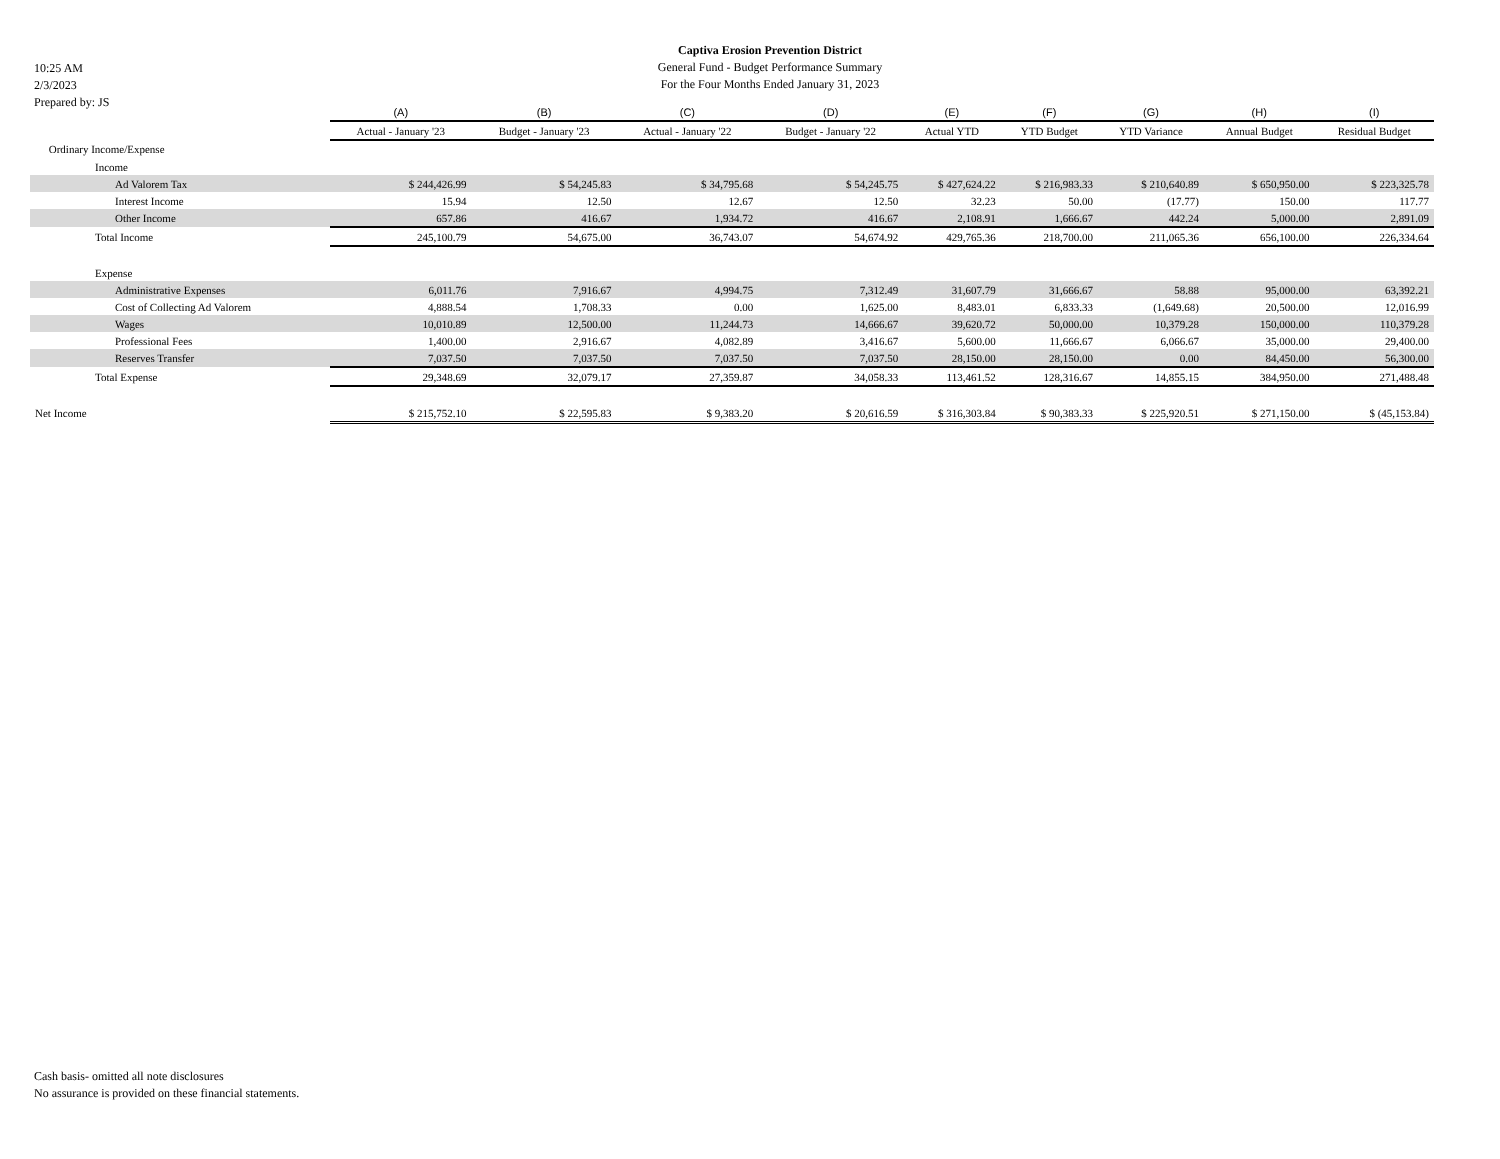10:25 AM
2/3/2023
Prepared by: JS
Captiva Erosion Prevention District
General Fund - Budget Performance Summary
For the Four Months Ended January 31, 2023
| | (A) | (B) | (C) | (D) | (E) | (F) | (G) | (H) | (I) |
| --- | --- | --- | --- | --- | --- | --- | --- | --- | --- |
| | Actual - January '23 | Budget - January '23 | Actual - January '22 | Budget - January '22 | Actual YTD | YTD Budget | YTD Variance | Annual Budget | Residual Budget |
| Ordinary Income/Expense | | | | | | | | | |
| Income | | | | | | | | | |
| Ad Valorem Tax | $ 244,426.99 | $ 54,245.83 | $ 34,795.68 | $ 54,245.75 | $ 427,624.22 | $ 216,983.33 | $ 210,640.89 | $ 650,950.00 | $ 223,325.78 |
| Interest Income | 15.94 | 12.50 | 12.67 | 12.50 | 32.23 | 50.00 | (17.77) | 150.00 | 117.77 |
| Other Income | 657.86 | 416.67 | 1,934.72 | 416.67 | 2,108.91 | 1,666.67 | 442.24 | 5,000.00 | 2,891.09 |
| Total Income | 245,100.79 | 54,675.00 | 36,743.07 | 54,674.92 | 429,765.36 | 218,700.00 | 211,065.36 | 656,100.00 | 226,334.64 |
| Expense | | | | | | | | | |
| Administrative Expenses | 6,011.76 | 7,916.67 | 4,994.75 | 7,312.49 | 31,607.79 | 31,666.67 | 58.88 | 95,000.00 | 63,392.21 |
| Cost of Collecting Ad Valorem | 4,888.54 | 1,708.33 | 0.00 | 1,625.00 | 8,483.01 | 6,833.33 | (1,649.68) | 20,500.00 | 12,016.99 |
| Wages | 10,010.89 | 12,500.00 | 11,244.73 | 14,666.67 | 39,620.72 | 50,000.00 | 10,379.28 | 150,000.00 | 110,379.28 |
| Professional Fees | 1,400.00 | 2,916.67 | 4,082.89 | 3,416.67 | 5,600.00 | 11,666.67 | 6,066.67 | 35,000.00 | 29,400.00 |
| Reserves Transfer | 7,037.50 | 7,037.50 | 7,037.50 | 7,037.50 | 28,150.00 | 28,150.00 | 0.00 | 84,450.00 | 56,300.00 |
| Total Expense | 29,348.69 | 32,079.17 | 27,359.87 | 34,058.33 | 113,461.52 | 128,316.67 | 14,855.15 | 384,950.00 | 271,488.48 |
| Net Income | $ 215,752.10 | $ 22,595.83 | $ 9,383.20 | $ 20,616.59 | $ 316,303.84 | $ 90,383.33 | $ 225,920.51 | $ 271,150.00 | $ (45,153.84) |
Cash basis- omitted all note disclosures
No assurance is provided on these financial statements.